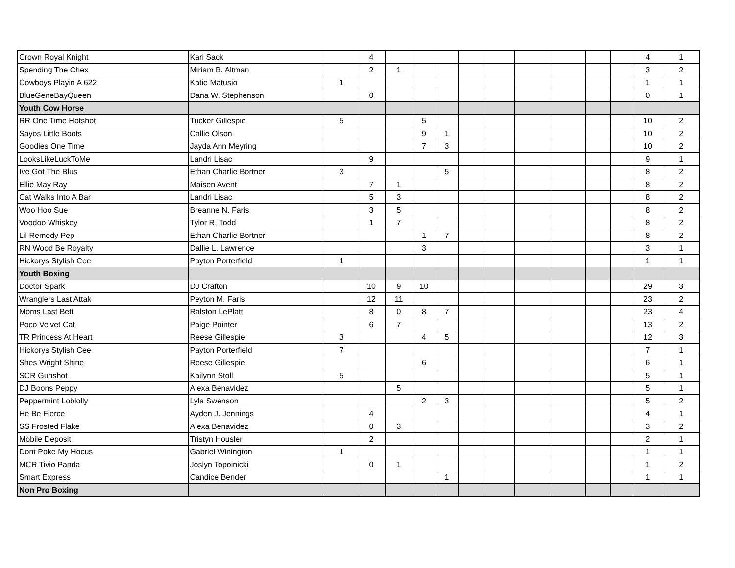| Crown Royal Knight | Kari Sack | | 4 | | | | | | | | | | 4 | 1 |
| Spending The Chex | Miriam B. Altman | | 2 | 1 | | | | | | | | | 3 | 2 |
| Cowboys Playin A 622 | Katie Matusio | 1 | | | | | | | | | | | 1 | 1 |
| BlueGeneBayQueen | Dana W. Stephenson | | 0 | | | | | | | | | | 0 | 1 |
| Youth Cow Horse | | | | | | | | | | | | | | |
| RR One Time Hotshot | Tucker Gillespie | 5 | | | 5 | | | | | | | | 10 | 2 |
| Sayos Little Boots | Callie Olson | | | | 9 | 1 | | | | | | | 10 | 2 |
| Goodies One Time | Jayda Ann Meyring | | | | 7 | 3 | | | | | | | 10 | 2 |
| LooksLikeLuckToMe | Landri Lisac | | 9 | | | | | | | | | | 9 | 1 |
| Ive Got The Blus | Ethan Charlie Bortner | 3 | | | | 5 | | | | | | | 8 | 2 |
| Ellie May Ray | Maisen Avent | | 7 | 1 | | | | | | | | | 8 | 2 |
| Cat Walks Into A Bar | Landri Lisac | | 5 | 3 | | | | | | | | | 8 | 2 |
| Woo Hoo Sue | Breanne N. Faris | | 3 | 5 | | | | | | | | | 8 | 2 |
| Voodoo Whiskey | Tylor R, Todd | | 1 | 7 | | | | | | | | | 8 | 2 |
| Lil Remedy Pep | Ethan Charlie Bortner | | | | 1 | 7 | | | | | | | 8 | 2 |
| RN Wood Be Royalty | Dallie L. Lawrence | | | | 3 | | | | | | | | 3 | 1 |
| Hickorys Stylish Cee | Payton Porterfield | 1 | | | | | | | | | | | 1 | 1 |
| Youth Boxing | | | | | | | | | | | | | | |
| Doctor Spark | DJ Crafton | | 10 | 9 | 10 | | | | | | | | 29 | 3 |
| Wranglers Last Attak | Peyton M. Faris | | 12 | 11 | | | | | | | | | 23 | 2 |
| Moms Last Bett | Ralston LePlatt | | 8 | 0 | 8 | 7 | | | | | | | 23 | 4 |
| Poco Velvet Cat | Paige Pointer | | 6 | 7 | | | | | | | | | 13 | 2 |
| TR Princess At Heart | Reese Gillespie | 3 | | | 4 | 5 | | | | | | | 12 | 3 |
| Hickorys Stylish Cee | Payton Porterfield | 7 | | | | | | | | | | | 7 | 1 |
| Shes Wright Shine | Reese Gillespie | | | | 6 | | | | | | | | 6 | 1 |
| SCR Gunshot | Kailynn Stoll | 5 | | | | | | | | | | | 5 | 1 |
| DJ Boons Peppy | Alexa Benavidez | | | 5 | | | | | | | | | 5 | 1 |
| Peppermint Loblolly | Lyla Swenson | | | | 2 | 3 | | | | | | | 5 | 2 |
| He Be Fierce | Ayden J. Jennings | | 4 | | | | | | | | | | 4 | 1 |
| SS Frosted Flake | Alexa Benavidez | | 0 | 3 | | | | | | | | | 3 | 2 |
| Mobile Deposit | Tristyn Housler | | 2 | | | | | | | | | | 2 | 1 |
| Dont Poke My Hocus | Gabriel Winington | 1 | | | | | | | | | | | 1 | 1 |
| MCR Tivio Panda | Joslyn Topoinicki | | 0 | 1 | | | | | | | | | 1 | 2 |
| Smart Express | Candice Bender | | | | | 1 | | | | | | | 1 | 1 |
| Non Pro Boxing | | | | | | | | | | | | | | |